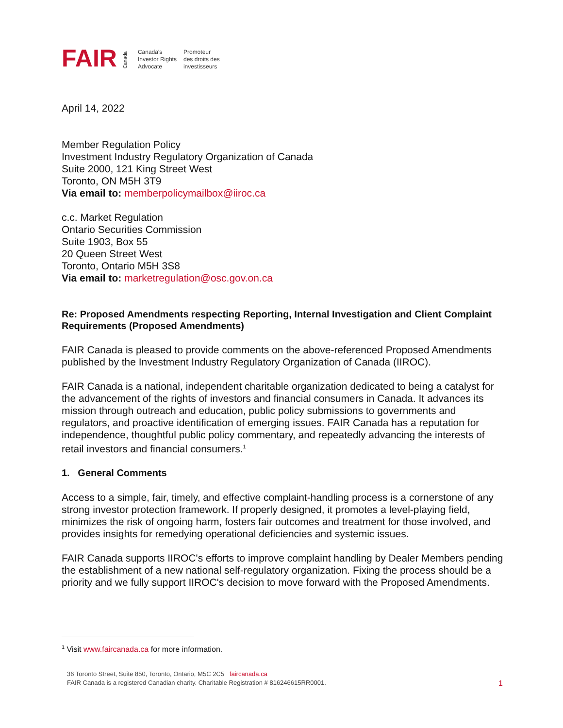FAIR
Canada
Canada's
Investor Rights
Advocate
Promoteur
des droits des
investisseurs
April 14, 2022
Member Regulation Policy
Investment Industry Regulatory Organization of Canada
Suite 2000, 121 King Street West
Toronto, ON M5H 3T9
Via email to: memberpolicymailbox@iiroc.ca
c.c. Market Regulation
Ontario Securities Commission
Suite 1903, Box 55
20 Queen Street West
Toronto, Ontario M5H 3S8
Via email to: marketregulation@osc.gov.on.ca
Re: Proposed Amendments respecting Reporting, Internal Investigation and Client Complaint Requirements (Proposed Amendments)
FAIR Canada is pleased to provide comments on the above-referenced Proposed Amendments published by the Investment Industry Regulatory Organization of Canada (IIROC).
FAIR Canada is a national, independent charitable organization dedicated to being a catalyst for the advancement of the rights of investors and financial consumers in Canada. It advances its mission through outreach and education, public policy submissions to governments and regulators, and proactive identification of emerging issues. FAIR Canada has a reputation for independence, thoughtful public policy commentary, and repeatedly advancing the interests of retail investors and financial consumers.<sup>1</sup>
1. General Comments
Access to a simple, fair, timely, and effective complaint-handling process is a cornerstone of any strong investor protection framework. If properly designed, it promotes a level-playing field, minimizes the risk of ongoing harm, fosters fair outcomes and treatment for those involved, and provides insights for remedying operational deficiencies and systemic issues.
FAIR Canada supports IIROC's efforts to improve complaint handling by Dealer Members pending the establishment of a new national self-regulatory organization. Fixing the process should be a priority and we fully support IIROC's decision to move forward with the Proposed Amendments.
<sup>1</sup> Visit www.faircanada.ca for more information.
36 Toronto Street, Suite 850, Toronto, Ontario, M5C 2C5 faircanada.ca
FAIR Canada is a registered Canadian charity. Charitable Registration # 816246615RR0001.
1